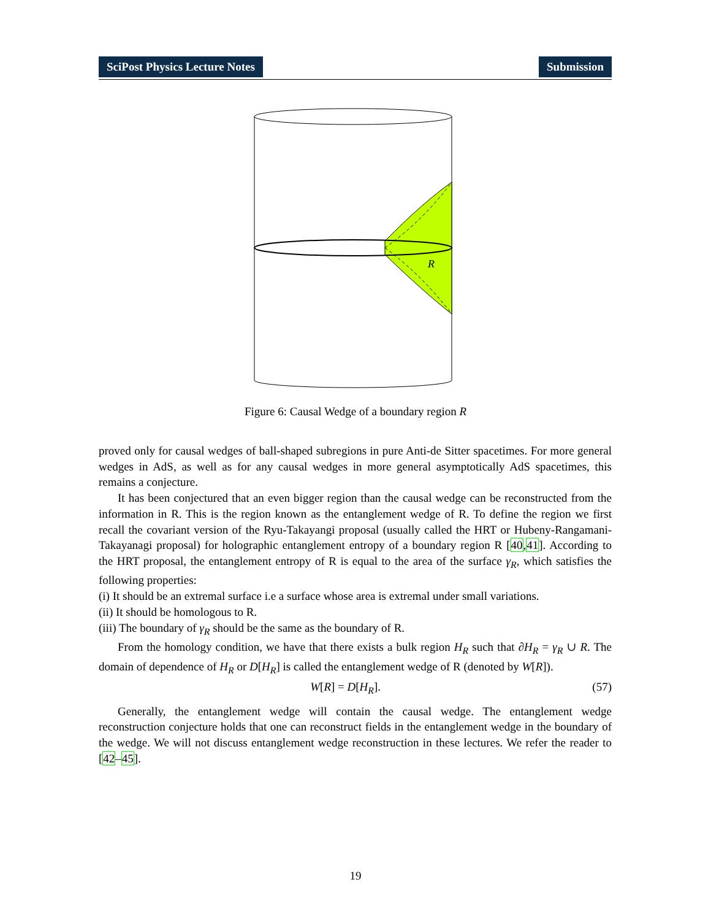SciPost Physics Lecture Notes Submission
R
Figure 6: Causal Wedge of a boundary region R
proved only for causal wedges of ball-shaped subregions in pure Anti-de Sitter spacetimes. For more general wedges in AdS, as well as for any causal wedges in more general asymptotically AdS spacetimes, this remains a conjecture.
It has been conjectured that an even bigger region than the causal wedge can be reconstructed from the information in R. This is the region known as the entanglement wedge of R. To define the region we first recall the covariant version of the Ryu-Takayangi proposal (usually called the HRT or Hubeny-Rangamani-Takayanagi proposal) for holographic entanglement entropy of a boundary region R [40,41]. According to the HRT proposal, the entanglement entropy of R is equal to the area of the surface γ<sub>R</sub>, which satisfies the following properties:
(i) It should be an extremal surface i.e a surface whose area is extremal under small variations.
(ii) It should be homologous to R.
(iii) The boundary of γ<sub>R</sub> should be the same as the boundary of R.
From the homology condition, we have that there exists a bulk region H<sub>R</sub> such that ∂H<sub>R</sub> = γ<sub>R</sub> ∪ R. The domain of dependence of H<sub>R</sub> or D[H<sub>R</sub>] is called the entanglement wedge of R (denoted by W[R]).
W[R] = D[H<sub>R</sub>]. (57)
Generally, the entanglement wedge will contain the causal wedge. The entanglement wedge reconstruction conjecture holds that one can reconstruct fields in the entanglement wedge in the boundary of the wedge. We will not discuss entanglement wedge reconstruction in these lectures. We refer the reader to [42–45].
19